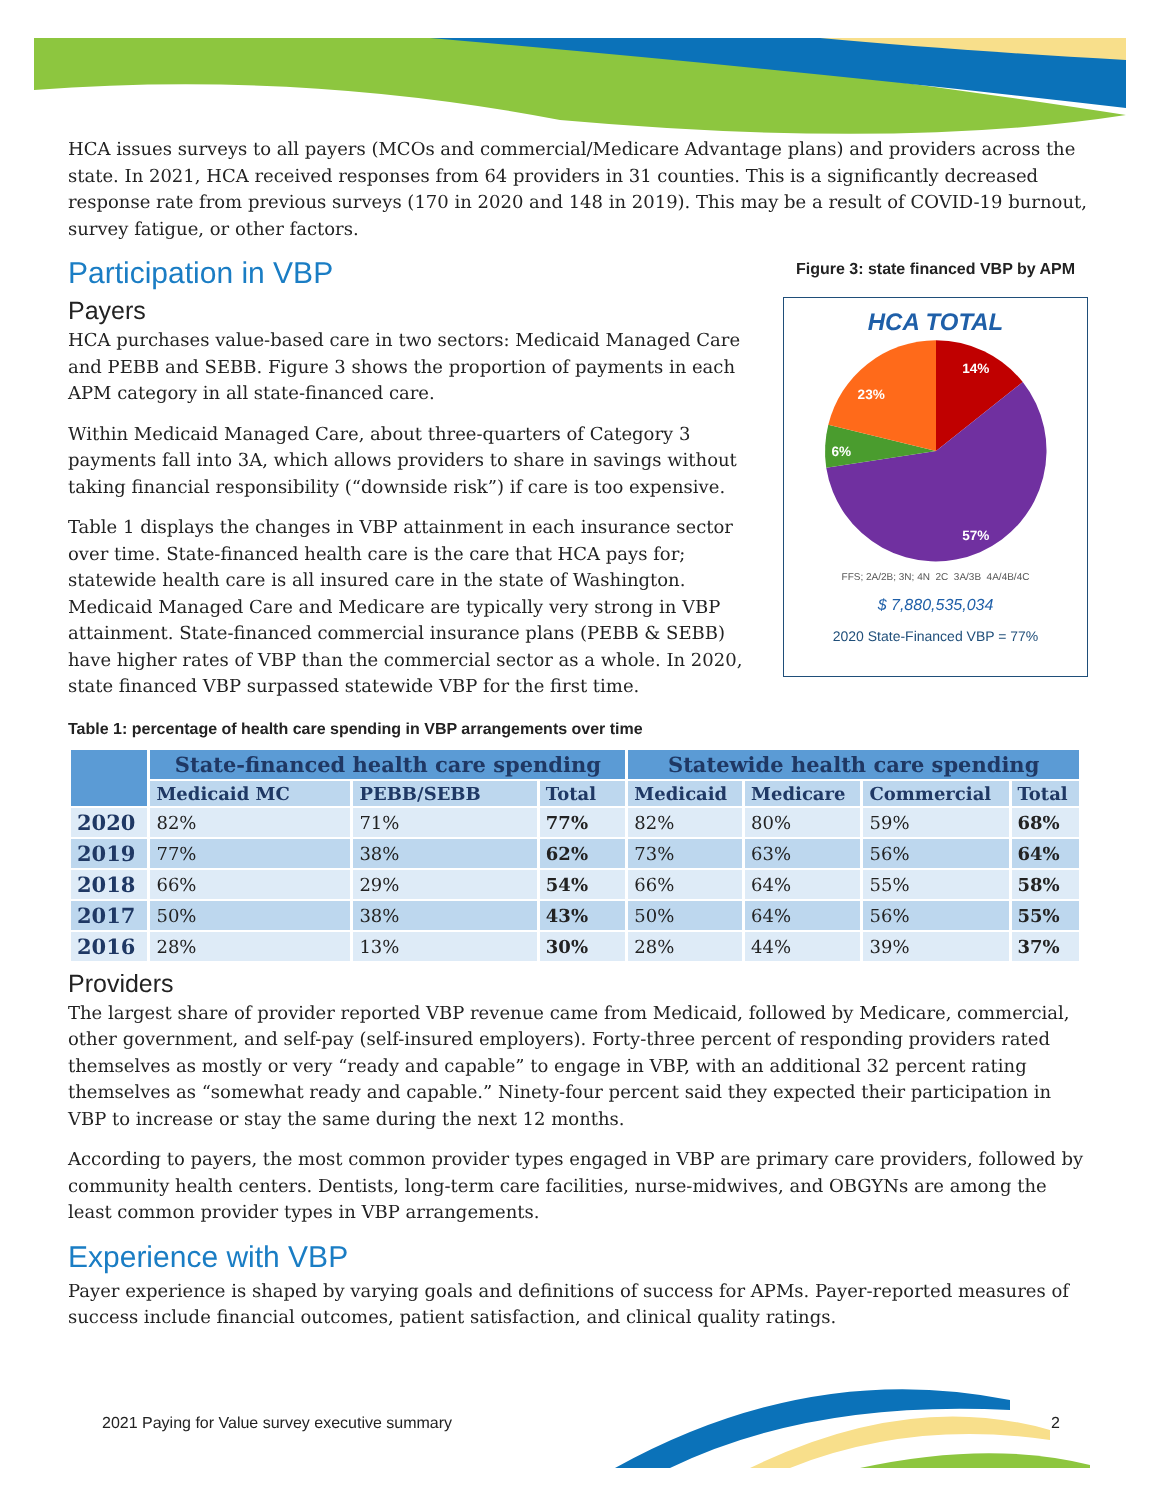HCA issues surveys to all payers (MCOs and commercial/Medicare Advantage plans) and providers across the state. In 2021, HCA received responses from 64 providers in 31 counties. This is a significantly decreased response rate from previous surveys (170 in 2020 and 148 in 2019). This may be a result of COVID-19 burnout, survey fatigue, or other factors.
Figure 3: state financed VBP by APM
HCA TOTAL
14%
23%
6%
57%
FFS; 2A/2B; 3N; 4N 2C 3A/3B 4A/4B/4C
$ 7,880,535,034
2020 State-Financed VBP = 77%
Participation in VBP
Payers
HCA purchases value-based care in two sectors: Medicaid Managed Care and PEBB and SEBB. Figure 3 shows the proportion of payments in each APM category in all state-financed care.
Within Medicaid Managed Care, about three-quarters of Category 3 payments fall into 3A, which allows providers to share in savings without taking financial responsibility (“downside risk”) if care is too expensive.
Table 1 displays the changes in VBP attainment in each insurance sector over time. State-financed health care is the care that HCA pays for; statewide health care is all insured care in the state of Washington. Medicaid Managed Care and Medicare are typically very strong in VBP attainment. State-financed commercial insurance plans (PEBB & SEBB) have higher rates of VBP than the commercial sector as a whole. In 2020, state financed VBP surpassed statewide VBP for the first time.
Table 1: percentage of health care spending in VBP arrangements over time
| | State-financed health care spending | | | Statewide health care spending | | | |
| --- | --- | --- | --- | --- | --- | --- | --- |
| | Medicaid MC | PEBB/SEBB | Total | Medicaid | Medicare | Commercial | Total |
| 2020 | 82% | 71% | 77% | 82% | 80% | 59% | 68% |
| 2019 | 77% | 38% | 62% | 73% | 63% | 56% | 64% |
| 2018 | 66% | 29% | 54% | 66% | 64% | 55% | 58% |
| 2017 | 50% | 38% | 43% | 50% | 64% | 56% | 55% |
| 2016 | 28% | 13% | 30% | 28% | 44% | 39% | 37% |
Providers
The largest share of provider reported VBP revenue came from Medicaid, followed by Medicare, commercial, other government, and self-pay (self-insured employers). Forty-three percent of responding providers rated themselves as mostly or very “ready and capable” to engage in VBP, with an additional 32 percent rating themselves as “somewhat ready and capable.” Ninety-four percent said they expected their participation in VBP to increase or stay the same during the next 12 months.
According to payers, the most common provider types engaged in VBP are primary care providers, followed by community health centers. Dentists, long-term care facilities, nurse-midwives, and OBGYNs are among the least common provider types in VBP arrangements.
Experience with VBP
Payer experience is shaped by varying goals and definitions of success for APMs. Payer-reported measures of success include financial outcomes, patient satisfaction, and clinical quality ratings.
2021 Paying for Value survey executive summary 2